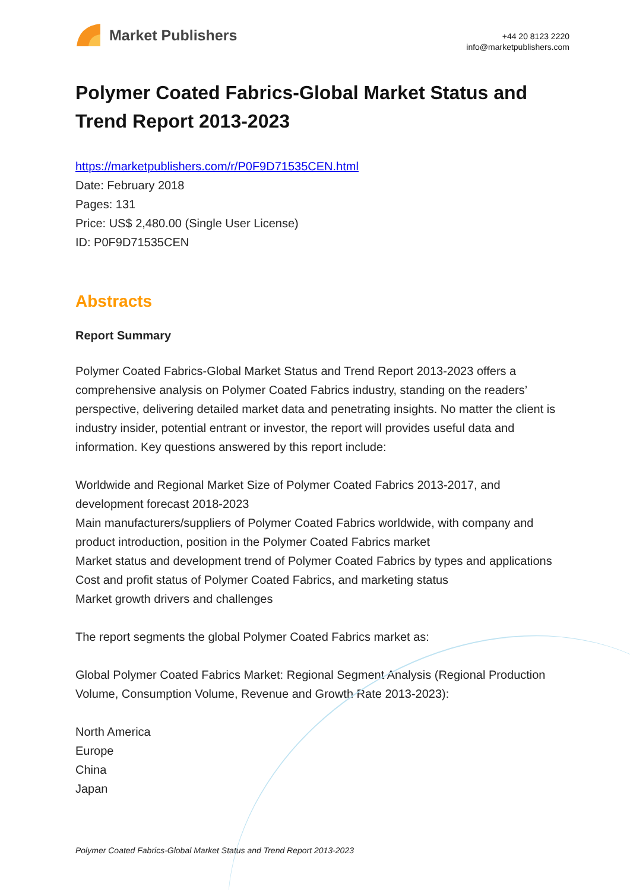Market Publishers
+44 20 8123 2220
info@marketpublishers.com
Polymer Coated Fabrics-Global Market Status and Trend Report 2013-2023
https://marketpublishers.com/r/P0F9D71535CEN.html
Date: February 2018
Pages: 131
Price: US$ 2,480.00 (Single User License)
ID: P0F9D71535CEN
Abstracts
Report Summary
Polymer Coated Fabrics-Global Market Status and Trend Report 2013-2023 offers a comprehensive analysis on Polymer Coated Fabrics industry, standing on the readers’ perspective, delivering detailed market data and penetrating insights. No matter the client is industry insider, potential entrant or investor, the report will provides useful data and information. Key questions answered by this report include:
Worldwide and Regional Market Size of Polymer Coated Fabrics 2013-2017, and development forecast 2018-2023
Main manufacturers/suppliers of Polymer Coated Fabrics worldwide, with company and product introduction, position in the Polymer Coated Fabrics market
Market status and development trend of Polymer Coated Fabrics by types and applications
Cost and profit status of Polymer Coated Fabrics, and marketing status
Market growth drivers and challenges
The report segments the global Polymer Coated Fabrics market as:
Global Polymer Coated Fabrics Market: Regional Segment Analysis (Regional Production Volume, Consumption Volume, Revenue and Growth Rate 2013-2023):
North America
Europe
China
Japan
Polymer Coated Fabrics-Global Market Status and Trend Report 2013-2023